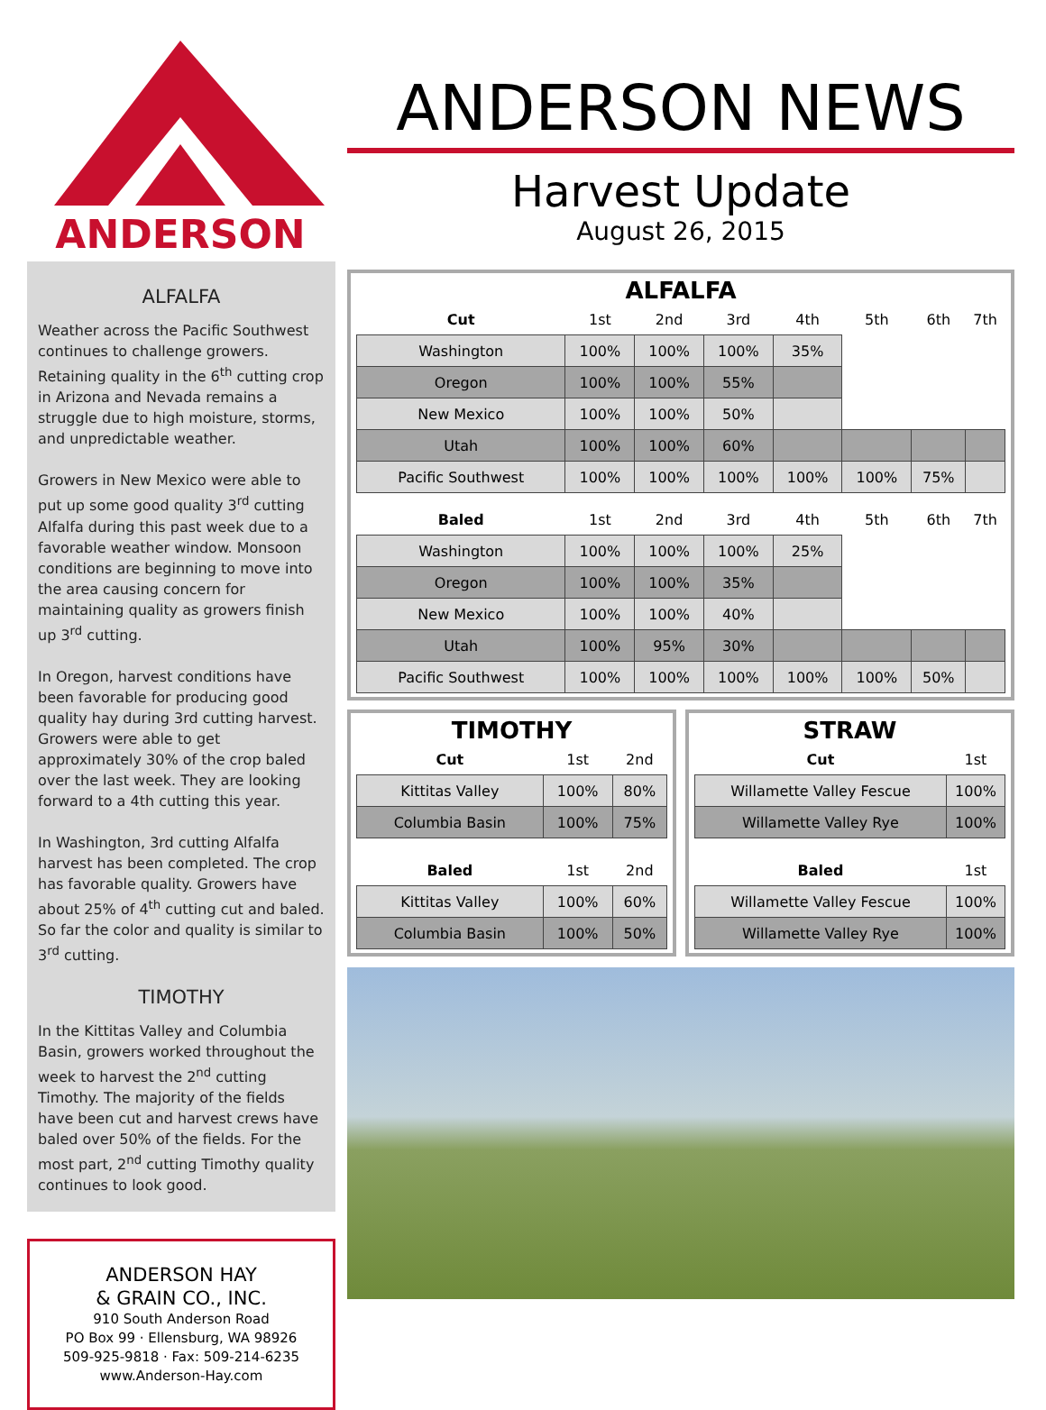ANDERSON
ALFALFA
Weather across the Pacific Southwest continues to challenge growers. Retaining quality in the 6<sup>th</sup> cutting crop in Arizona and Nevada remains a struggle due to high moisture, storms, and unpredictable weather.
Growers in New Mexico were able to put up some good quality 3<sup>rd</sup> cutting Alfalfa during this past week due to a favorable weather window. Monsoon conditions are beginning to move into the area causing concern for maintaining quality as growers finish up 3<sup>rd</sup> cutting.
In Oregon, harvest conditions have been favorable for producing good quality hay during 3rd cutting harvest. Growers were able to get approximately 30% of the crop baled over the last week. They are looking forward to a 4th cutting this year.
In Washington, 3rd cutting Alfalfa harvest has been completed. The crop has favorable quality. Growers have about 25% of 4<sup>th</sup> cutting cut and baled. So far the color and quality is similar to 3<sup>rd</sup> cutting.
TIMOTHY
In the Kittitas Valley and Columbia Basin, growers worked throughout the week to harvest the 2<sup>nd</sup> cutting Timothy. The majority of the fields have been cut and harvest crews have baled over 50% of the fields. For the most part, 2<sup>nd</sup> cutting Timothy quality continues to look good.
ANDERSON HAY
& GRAIN CO., INC.
910 South Anderson Road
PO Box 99 · Ellensburg, WA 98926
509-925-9818 · Fax: 509-214-6235
www.Anderson-Hay.com
ANDERSON NEWS
Harvest Update
August 26, 2015
ALFALFA
| Cut | 1st | 2nd | 3rd | 4th | 5th | 6th | 7th |
| Washington | 100% | 100% | 100% | 35% | | | |
| Oregon | 100% | 100% | 55% | | | | |
| New Mexico | 100% | 100% | 50% | | | | |
| Utah | 100% | 100% | 60% | | | | |
| Pacific Southwest | 100% | 100% | 100% | 100% | 100% | 75% | |
| Baled | 1st | 2nd | 3rd | 4th | 5th | 6th | 7th |
| Washington | 100% | 100% | 100% | 25% | | | |
| Oregon | 100% | 100% | 35% | | | | |
| New Mexico | 100% | 100% | 40% | | | | |
| Utah | 100% | 95% | 30% | | | | |
| Pacific Southwest | 100% | 100% | 100% | 100% | 100% | 50% | |
TIMOTHY
| Cut | 1st | 2nd |
| Kittitas Valley | 100% | 80% |
| Columbia Basin | 100% | 75% |
| Baled | 1st | 2nd |
| Kittitas Valley | 100% | 60% |
| Columbia Basin | 100% | 50% |
STRAW
| Cut | 1st |
| Willamette Valley Fescue | 100% |
| Willamette Valley Rye | 100% |
| Baled | 1st |
| Willamette Valley Fescue | 100% |
| Willamette Valley Rye | 100% |